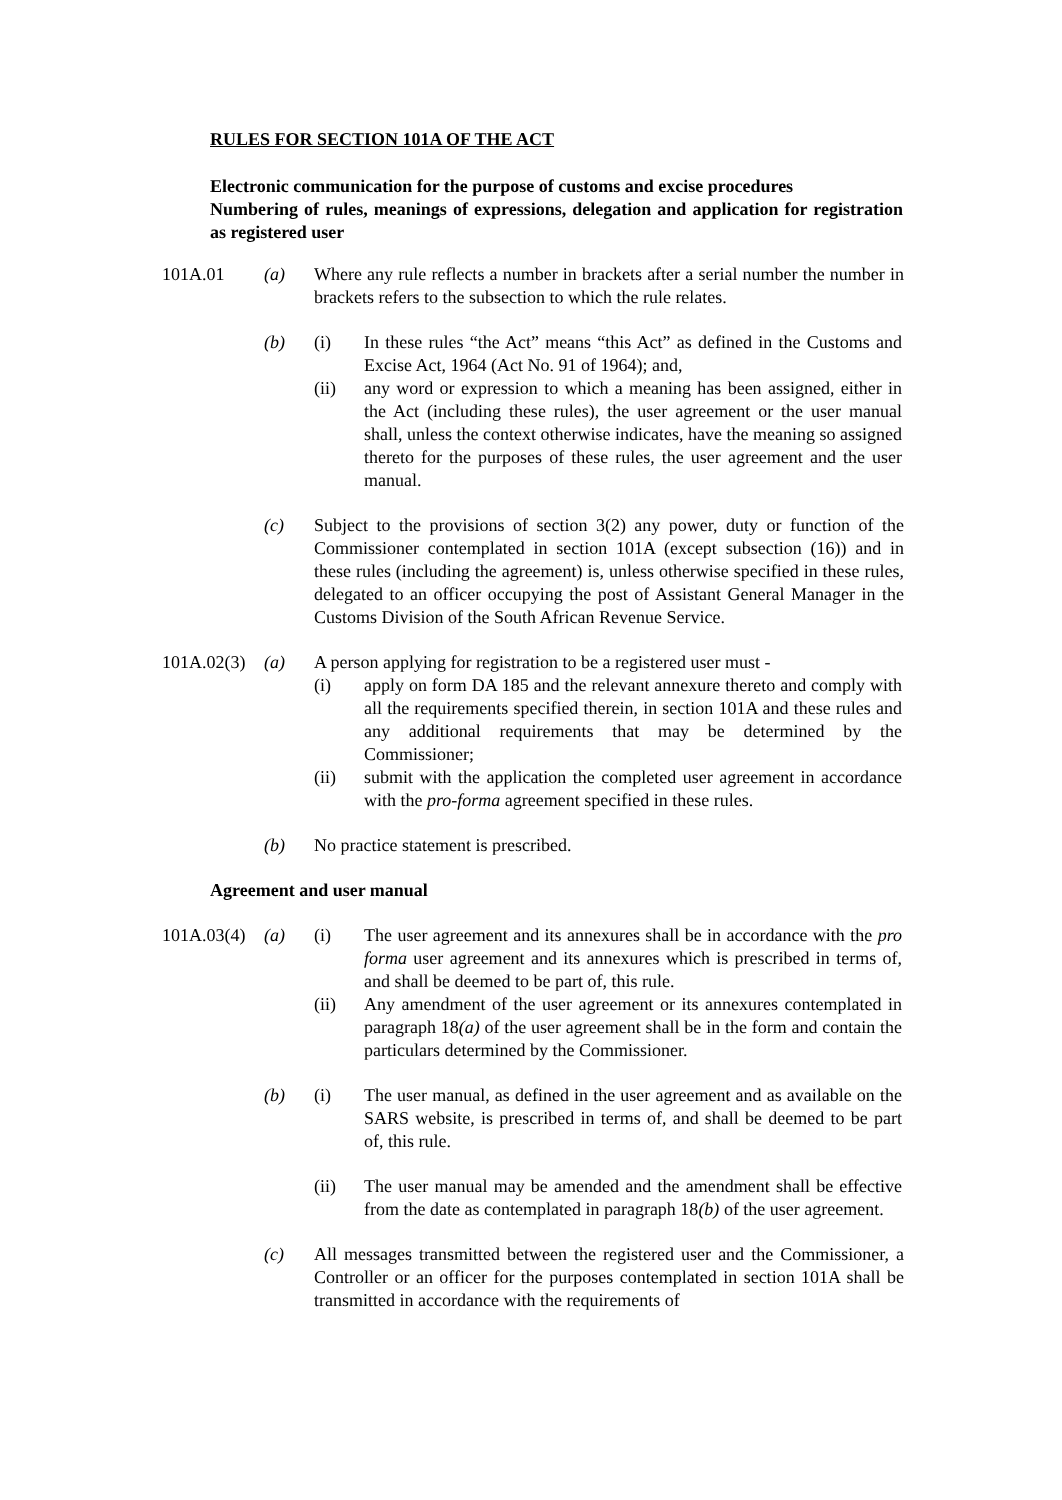RULES FOR SECTION 101A OF THE ACT
Electronic communication for the purpose of customs and excise procedures
Numbering of rules, meanings of expressions, delegation and application for registration as registered user
101A.01 (a) Where any rule reflects a number in brackets after a serial number the number in brackets refers to the subsection to which the rule relates.
(b) (i) In these rules “the Act” means “this Act” as defined in the Customs and Excise Act, 1964 (Act No. 91 of 1964); and,
(ii) any word or expression to which a meaning has been assigned, either in the Act (including these rules), the user agreement or the user manual shall, unless the context otherwise indicates, have the meaning so assigned thereto for the purposes of these rules, the user agreement and the user manual.
(c) Subject to the provisions of section 3(2) any power, duty or function of the Commissioner contemplated in section 101A (except subsection (16)) and in these rules (including the agreement) is, unless otherwise specified in these rules, delegated to an officer occupying the post of Assistant General Manager in the Customs Division of the South African Revenue Service.
101A.02(3)
(a) A person applying for registration to be a registered user must -
(i) apply on form DA 185 and the relevant annexure thereto and comply with all the requirements specified therein, in section 101A and these rules and any additional requirements that may be determined by the Commissioner;
(ii) submit with the application the completed user agreement in accordance with the pro-forma agreement specified in these rules.
(b) No practice statement is prescribed.
Agreement and user manual
101A.03(4)
(a) (i) The user agreement and its annexures shall be in accordance with the pro forma user agreement and its annexures which is prescribed in terms of, and shall be deemed to be part of, this rule.
(ii) Any amendment of the user agreement or its annexures contemplated in paragraph 18(a) of the user agreement shall be in the form and contain the particulars determined by the Commissioner.
(b) (i) The user manual, as defined in the user agreement and as available on the SARS website, is prescribed in terms of, and shall be deemed to be part of, this rule.
(ii) The user manual may be amended and the amendment shall be effective from the date as contemplated in paragraph 18(b) of the user agreement.
(c) All messages transmitted between the registered user and the Commissioner, a Controller or an officer for the purposes contemplated in section 101A shall be transmitted in accordance with the requirements of